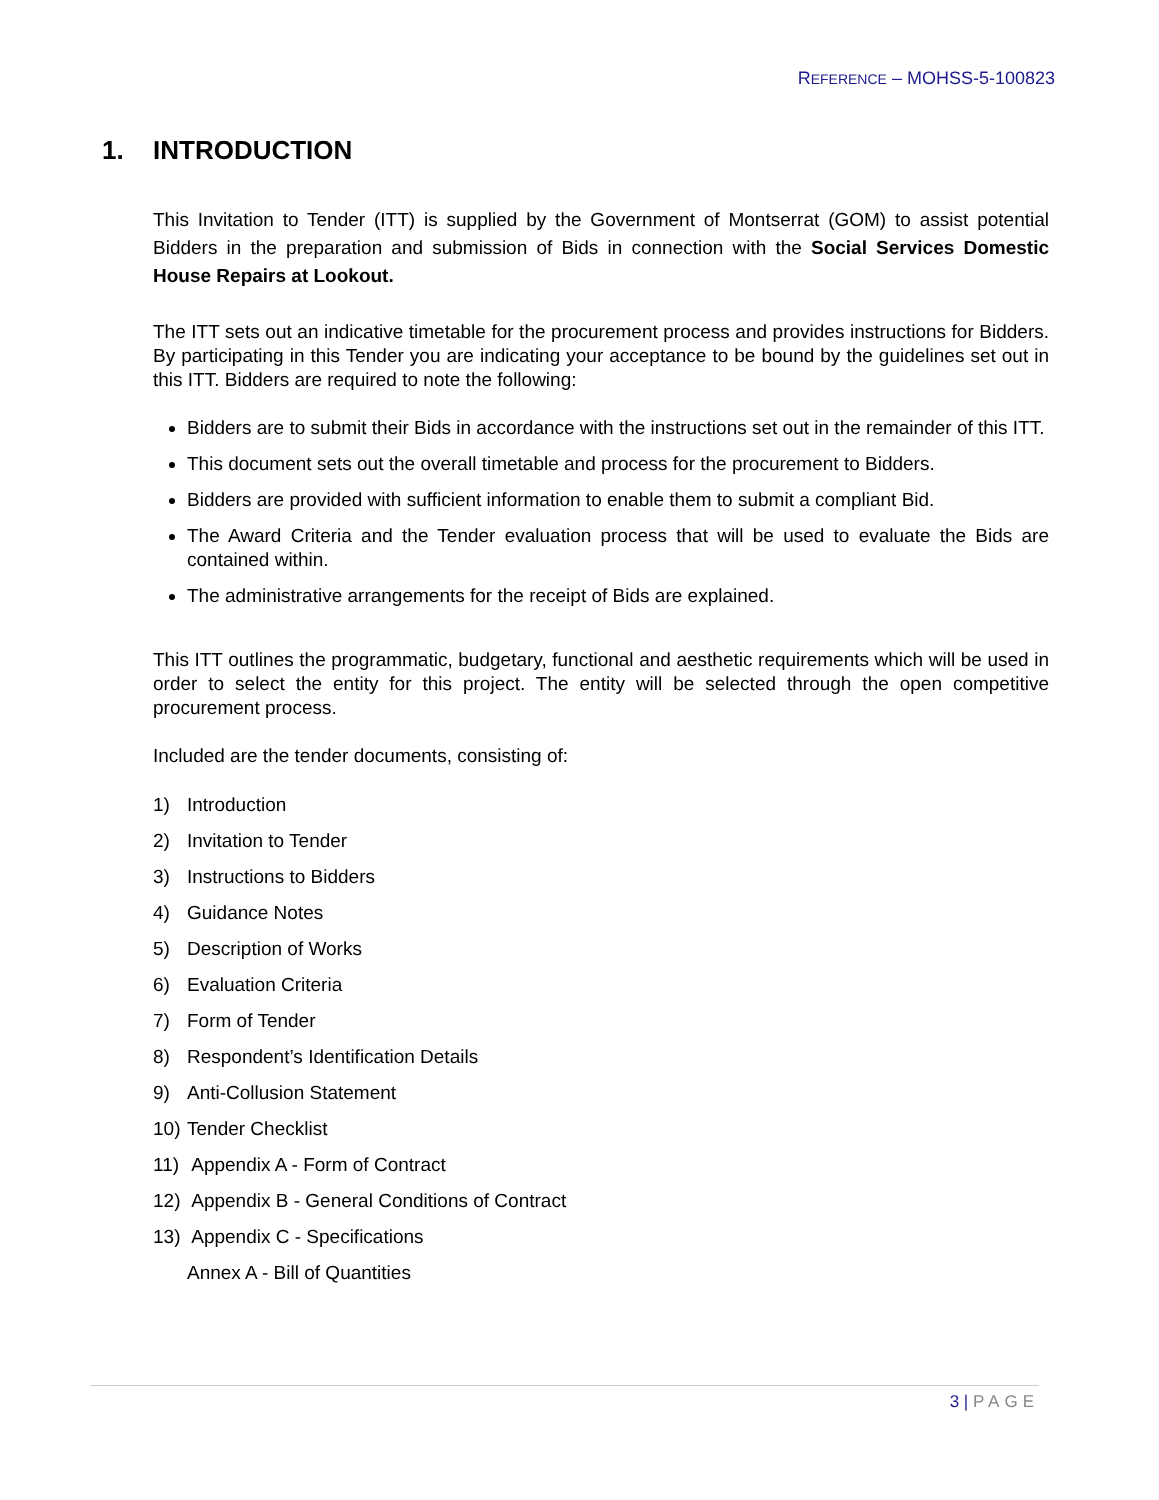REFERENCE – MOHSS-5-100823
1. INTRODUCTION
This Invitation to Tender (ITT) is supplied by the Government of Montserrat (GOM) to assist potential Bidders in the preparation and submission of Bids in connection with the Social Services Domestic House Repairs at Lookout.
The ITT sets out an indicative timetable for the procurement process and provides instructions for Bidders. By participating in this Tender you are indicating your acceptance to be bound by the guidelines set out in this ITT. Bidders are required to note the following:
Bidders are to submit their Bids in accordance with the instructions set out in the remainder of this ITT.
This document sets out the overall timetable and process for the procurement to Bidders.
Bidders are provided with sufficient information to enable them to submit a compliant Bid.
The Award Criteria and the Tender evaluation process that will be used to evaluate the Bids are contained within.
The administrative arrangements for the receipt of Bids are explained.
This ITT outlines the programmatic, budgetary, functional and aesthetic requirements which will be used in order to select the entity for this project. The entity will be selected through the open competitive procurement process.
Included are the tender documents, consisting of:
1) Introduction
2) Invitation to Tender
3) Instructions to Bidders
4) Guidance Notes
5) Description of Works
6) Evaluation Criteria
7) Form of Tender
8) Respondent’s Identification Details
9) Anti-Collusion Statement
10) Tender Checklist
11) Appendix A - Form of Contract
12) Appendix B - General Conditions of Contract
13) Appendix C - Specifications
Annex A - Bill of Quantities
3 | PAGE